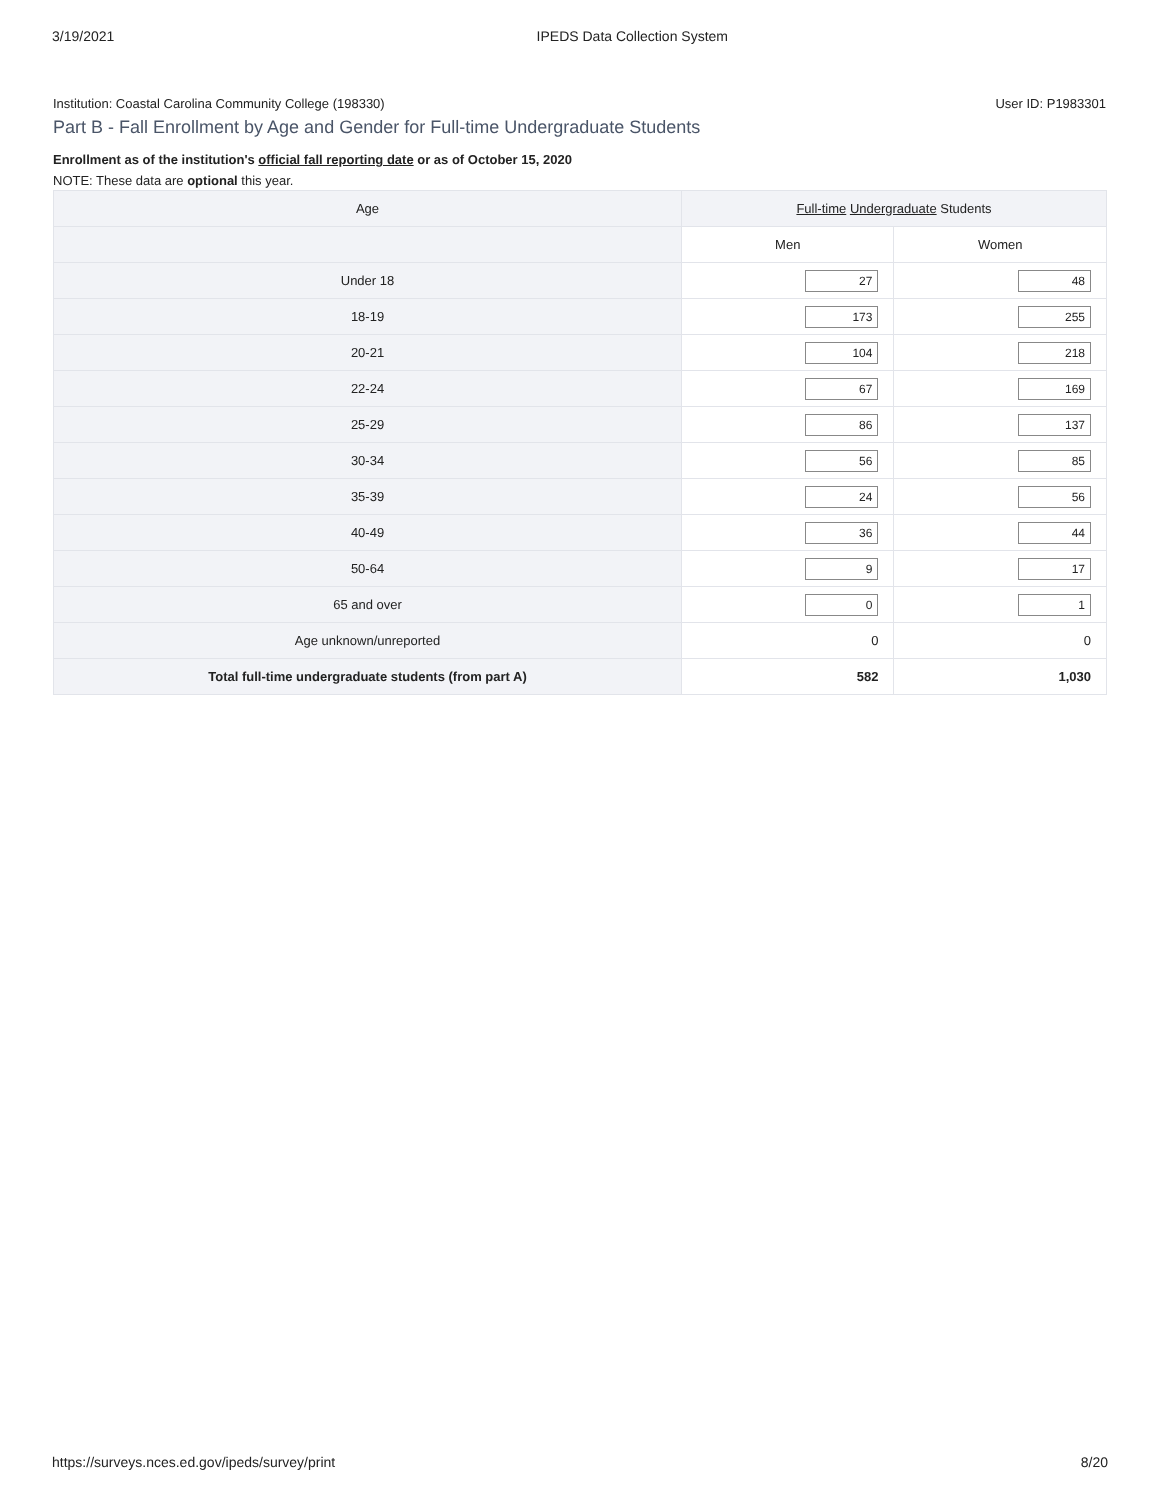3/19/2021 IPEDS Data Collection System
Institution: Coastal Carolina Community College (198330) User ID: P1983301
Part B - Fall Enrollment by Age and Gender for Full-time Undergraduate Students
Enrollment as of the institution's official fall reporting date or as of October 15, 2020
NOTE: These data are optional this year.
| Age | Full-time Undergraduate Students | |
| --- | --- | --- |
| | Men | Women |
| Under 18 | 27 | 48 |
| 18-19 | 173 | 255 |
| 20-21 | 104 | 218 |
| 22-24 | 67 | 169 |
| 25-29 | 86 | 137 |
| 30-34 | 56 | 85 |
| 35-39 | 24 | 56 |
| 40-49 | 36 | 44 |
| 50-64 | 9 | 17 |
| 65 and over | 0 | 1 |
| Age unknown/unreported | 0 | 0 |
| Total full-time undergraduate students (from part A) | 582 | 1,030 |
https://surveys.nces.ed.gov/ipeds/survey/print 8/20